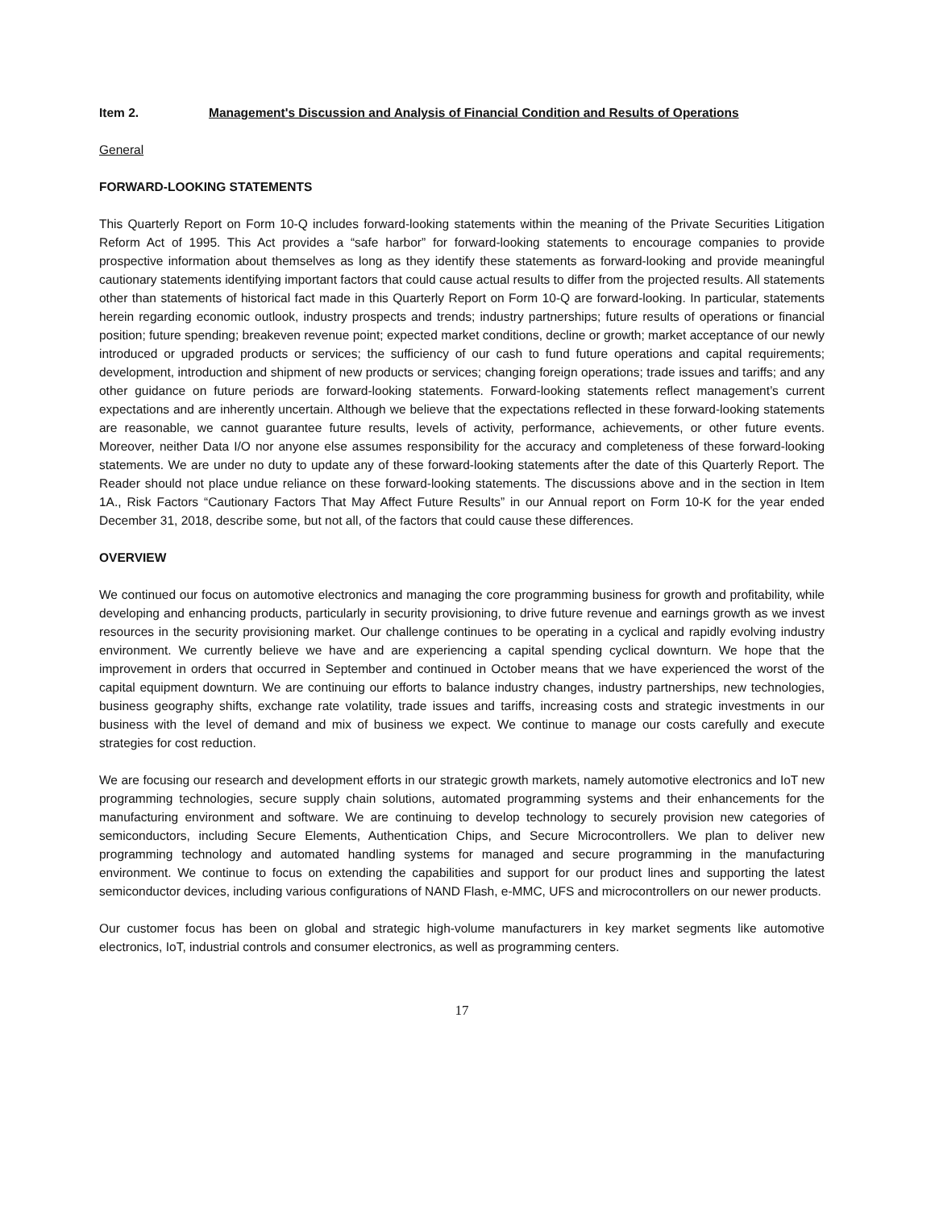Item 2. Management's Discussion and Analysis of Financial Condition and Results of Operations
General
FORWARD-LOOKING STATEMENTS
This Quarterly Report on Form 10-Q includes forward-looking statements within the meaning of the Private Securities Litigation Reform Act of 1995. This Act provides a “safe harbor” for forward-looking statements to encourage companies to provide prospective information about themselves as long as they identify these statements as forward-looking and provide meaningful cautionary statements identifying important factors that could cause actual results to differ from the projected results. All statements other than statements of historical fact made in this Quarterly Report on Form 10-Q are forward-looking. In particular, statements herein regarding economic outlook, industry prospects and trends; industry partnerships; future results of operations or financial position; future spending; breakeven revenue point; expected market conditions, decline or growth; market acceptance of our newly introduced or upgraded products or services; the sufficiency of our cash to fund future operations and capital requirements; development, introduction and shipment of new products or services; changing foreign operations; trade issues and tariffs; and any other guidance on future periods are forward-looking statements. Forward-looking statements reflect management’s current expectations and are inherently uncertain. Although we believe that the expectations reflected in these forward-looking statements are reasonable, we cannot guarantee future results, levels of activity, performance, achievements, or other future events. Moreover, neither Data I/O nor anyone else assumes responsibility for the accuracy and completeness of these forward-looking statements. We are under no duty to update any of these forward-looking statements after the date of this Quarterly Report. The Reader should not place undue reliance on these forward-looking statements. The discussions above and in the section in Item 1A., Risk Factors “Cautionary Factors That May Affect Future Results” in our Annual report on Form 10-K for the year ended December 31, 2018, describe some, but not all, of the factors that could cause these differences.
OVERVIEW
We continued our focus on automotive electronics and managing the core programming business for growth and profitability, while developing and enhancing products, particularly in security provisioning, to drive future revenue and earnings growth as we invest resources in the security provisioning market. Our challenge continues to be operating in a cyclical and rapidly evolving industry environment. We currently believe we have and are experiencing a capital spending cyclical downturn. We hope that the improvement in orders that occurred in September and continued in October means that we have experienced the worst of the capital equipment downturn. We are continuing our efforts to balance industry changes, industry partnerships, new technologies, business geography shifts, exchange rate volatility, trade issues and tariffs, increasing costs and strategic investments in our business with the level of demand and mix of business we expect. We continue to manage our costs carefully and execute strategies for cost reduction.
We are focusing our research and development efforts in our strategic growth markets, namely automotive electronics and IoT new programming technologies, secure supply chain solutions, automated programming systems and their enhancements for the manufacturing environment and software. We are continuing to develop technology to securely provision new categories of semiconductors, including Secure Elements, Authentication Chips, and Secure Microcontrollers. We plan to deliver new programming technology and automated handling systems for managed and secure programming in the manufacturing environment. We continue to focus on extending the capabilities and support for our product lines and supporting the latest semiconductor devices, including various configurations of NAND Flash, e-MMC, UFS and microcontrollers on our newer products.
Our customer focus has been on global and strategic high-volume manufacturers in key market segments like automotive electronics, IoT, industrial controls and consumer electronics, as well as programming centers.
17